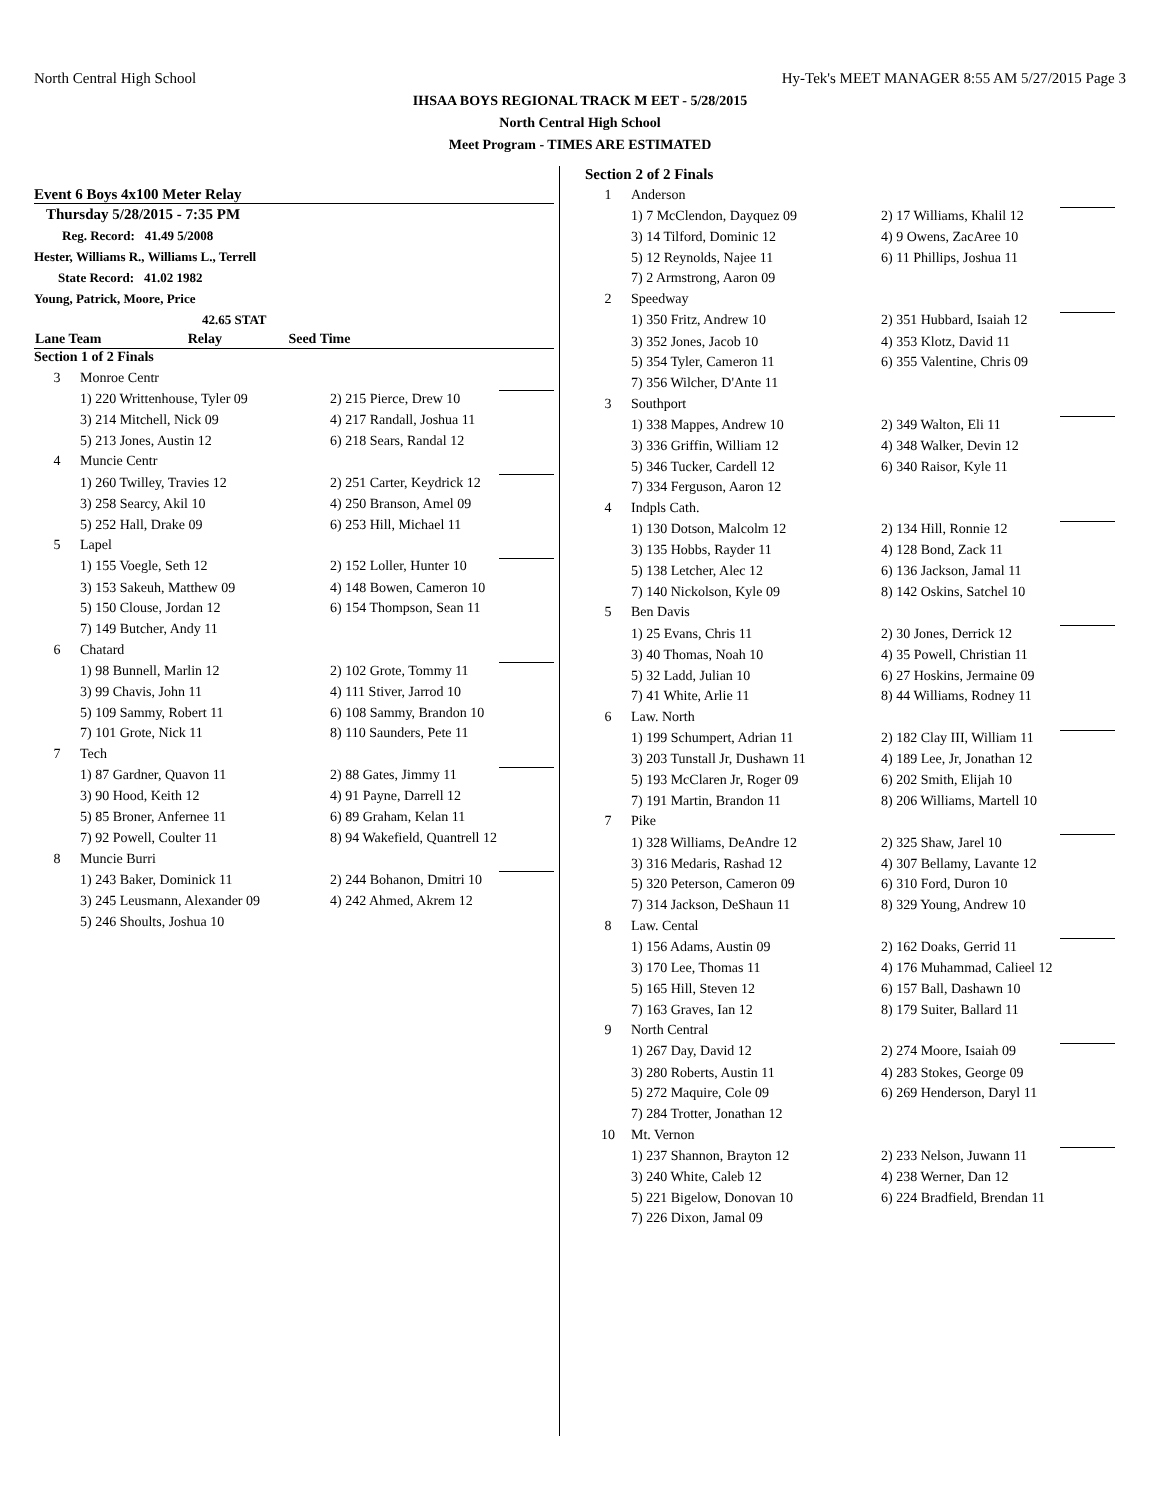North Central High School Hy-Tek's MEET MANAGER 8:55 AM 5/27/2015 Page 3
IHSAA BOYS REGIONAL TRACK M EET - 5/28/2015
North Central High School
Meet Program - TIMES ARE ESTIMATED
Event 6 Boys 4x100 Meter Relay
Thursday 5/28/2015 - 7:35 PM
Reg. Record: 41.49 5/2008
Hester, Williams R., Williams L., Terrell
State Record: 41.02 1982
Young, Patrick, Moore, Price
42.65 STAT
| Lane Team | Relay Seed Time |
| --- | --- |
| Section 1 of 2 Finals | | | |
| 3 | Monroe Centr | | |
| | 1) 220 Writtenhouse, Tyler 09 | 2) 215 Pierce, Drew 10 | |
| | 3) 214 Mitchell, Nick 09 | 4) 217 Randall, Joshua 11 | |
| | 5) 213 Jones, Austin 12 | 6) 218 Sears, Randal 12 | |
| 4 | Muncie Centr | | |
| | 1) 260 Twilley, Travies 12 | 2) 251 Carter, Keydrick 12 | |
| | 3) 258 Searcy, Akil 10 | 4) 250 Branson, Amel 09 | |
| | 5) 252 Hall, Drake 09 | 6) 253 Hill, Michael 11 | |
| 5 | Lapel | | |
| | 1) 155 Voegle, Seth 12 | 2) 152 Loller, Hunter 10 | |
| | 3) 153 Sakeuh, Matthew 09 | 4) 148 Bowen, Cameron 10 | |
| | 5) 150 Clouse, Jordan 12 | 6) 154 Thompson, Sean 11 | |
| | 7) 149 Butcher, Andy 11 | | |
| 6 | Chatard | | |
| | 1) 98 Bunnell, Marlin 12 | 2) 102 Grote, Tommy 11 | |
| | 3) 99 Chavis, John 11 | 4) 111 Stiver, Jarrod 10 | |
| | 5) 109 Sammy, Robert 11 | 6) 108 Sammy, Brandon 10 | |
| | 7) 101 Grote, Nick 11 | 8) 110 Saunders, Pete 11 | |
| 7 | Tech | | |
| | 1) 87 Gardner, Quavon 11 | 2) 88 Gates, Jimmy 11 | |
| | 3) 90 Hood, Keith 12 | 4) 91 Payne, Darrell 12 | |
| | 5) 85 Broner, Anfernee 11 | 6) 89 Graham, Kelan 11 | |
| | 7) 92 Powell, Coulter 11 | 8) 94 Wakefield, Quantrell 12 | |
| 8 | Muncie Burri | | |
| | 1) 243 Baker, Dominick 11 | 2) 244 Bohanon, Dmitri 10 | |
| | 3) 245 Leusmann, Alexander 09 | 4) 242 Ahmed, Akrem 12 | |
| | 5) 246 Shoults, Joshua 10 | | |
| Section 2 of 2 Finals | | | |
| 1 | Anderson | | |
| | 1) 7 McClendon, Dayquez 09 | 2) 17 Williams, Khalil 12 | |
| | 3) 14 Tilford, Dominic 12 | 4) 9 Owens, ZacAree 10 | |
| | 5) 12 Reynolds, Najee 11 | 6) 11 Phillips, Joshua 11 | |
| | 7) 2 Armstrong, Aaron 09 | | |
| 2 | Speedway | | |
| | 1) 350 Fritz, Andrew 10 | 2) 351 Hubbard, Isaiah 12 | |
| | 3) 352 Jones, Jacob 10 | 4) 353 Klotz, David 11 | |
| | 5) 354 Tyler, Cameron 11 | 6) 355 Valentine, Chris 09 | |
| | 7) 356 Wilcher, D'Ante 11 | | |
| 3 | Southport | | |
| | 1) 338 Mappes, Andrew 10 | 2) 349 Walton, Eli 11 | |
| | 3) 336 Griffin, William 12 | 4) 348 Walker, Devin 12 | |
| | 5) 346 Tucker, Cardell 12 | 6) 340 Raisor, Kyle 11 | |
| | 7) 334 Ferguson, Aaron 12 | | |
| 4 | Indpls Cath. | | |
| | 1) 130 Dotson, Malcolm 12 | 2) 134 Hill, Ronnie 12 | |
| | 3) 135 Hobbs, Rayder 11 | 4) 128 Bond, Zack 11 | |
| | 5) 138 Letcher, Alec 12 | 6) 136 Jackson, Jamal 11 | |
| | 7) 140 Nickolson, Kyle 09 | 8) 142 Oskins, Satchel 10 | |
| 5 | Ben Davis | | |
| | 1) 25 Evans, Chris 11 | 2) 30 Jones, Derrick 12 | |
| | 3) 40 Thomas, Noah 10 | 4) 35 Powell, Christian 11 | |
| | 5) 32 Ladd, Julian 10 | 6) 27 Hoskins, Jermaine 09 | |
| | 7) 41 White, Arlie 11 | 8) 44 Williams, Rodney 11 | |
| 6 | Law. North | | |
| | 1) 199 Schumpert, Adrian 11 | 2) 182 Clay III, William 11 | |
| | 3) 203 Tunstall Jr, Dushawn 11 | 4) 189 Lee, Jr, Jonathan 12 | |
| | 5) 193 McClaren Jr, Roger 09 | 6) 202 Smith, Elijah 10 | |
| | 7) 191 Martin, Brandon 11 | 8) 206 Williams, Martell 10 | |
| 7 | Pike | | |
| | 1) 328 Williams, DeAndre 12 | 2) 325 Shaw, Jarel 10 | |
| | 3) 316 Medaris, Rashad 12 | 4) 307 Bellamy, Lavante 12 | |
| | 5) 320 Peterson, Cameron 09 | 6) 310 Ford, Duron 10 | |
| | 7) 314 Jackson, DeShaun 11 | 8) 329 Young, Andrew 10 | |
| 8 | Law. Cental | | |
| | 1) 156 Adams, Austin 09 | 2) 162 Doaks, Gerrid 11 | |
| | 3) 170 Lee, Thomas 11 | 4) 176 Muhammad, Calieel 12 | |
| | 5) 165 Hill, Steven 12 | 6) 157 Ball, Dashawn 10 | |
| | 7) 163 Graves, Ian 12 | 8) 179 Suiter, Ballard 11 | |
| 9 | North Central | | |
| | 1) 267 Day, David 12 | 2) 274 Moore, Isaiah 09 | |
| | 3) 280 Roberts, Austin 11 | 4) 283 Stokes, George 09 | |
| | 5) 272 Maquire, Cole 09 | 6) 269 Henderson, Daryl 11 | |
| | 7) 284 Trotter, Jonathan 12 | | |
| 10 | Mt. Vernon | | |
| | 1) 237 Shannon, Brayton 12 | 2) 233 Nelson, Juwann 11 | |
| | 3) 240 White, Caleb 12 | 4) 238 Werner, Dan 12 | |
| | 5) 221 Bigelow, Donovan 10 | 6) 224 Bradfield, Brendan 11 | |
| | 7) 226 Dixon, Jamal 09 | | |